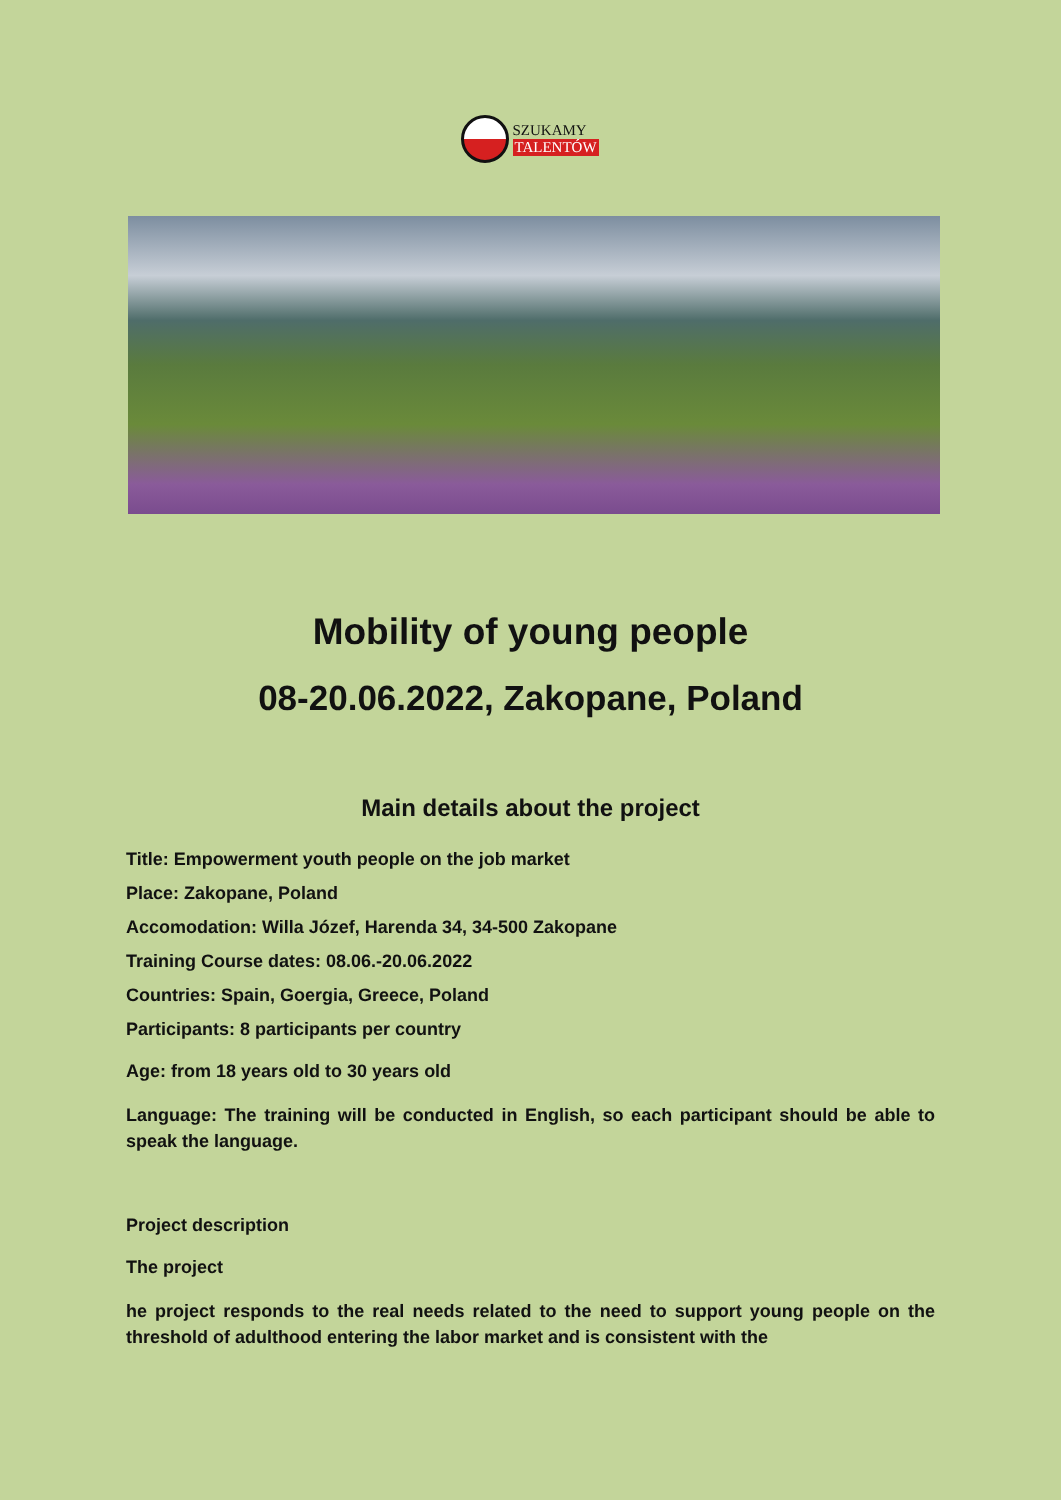SZUKAMY
TALENTÓW
Mobility of young people
08-20.06.2022, Zakopane, Poland
Main details about the project
Title: Empowerment youth people on the job market
Place: Zakopane, Poland
Accomodation: Willa Józef, Harenda 34, 34-500 Zakopane
Training Course dates: 08.06.-20.06.2022
Countries: Spain, Goergia, Greece, Poland
Participants: 8 participants per country
Age: from 18 years old to 30 years old
Language: The training will be conducted in English, so each participant should be able to speak the language.
Project description
The project
he project responds to the real needs related to the need to support young people on the threshold of adulthood entering the labor market and is consistent with the